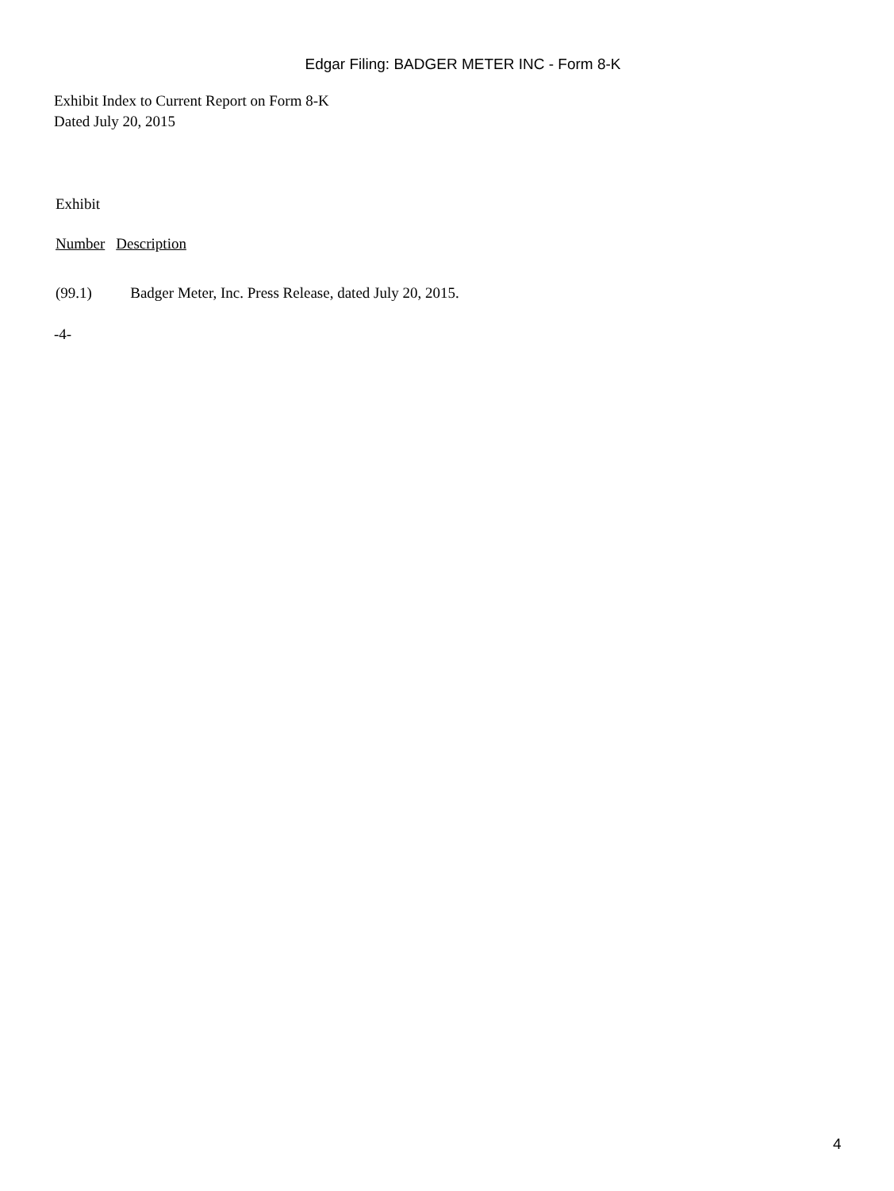Edgar Filing: BADGER METER INC - Form 8-K
Exhibit Index to Current Report on Form 8-K
Dated July 20, 2015
| Exhibit | |
| Number | Description |
| (99.1) | Badger Meter, Inc. Press Release, dated July 20, 2015. |
-4-
4